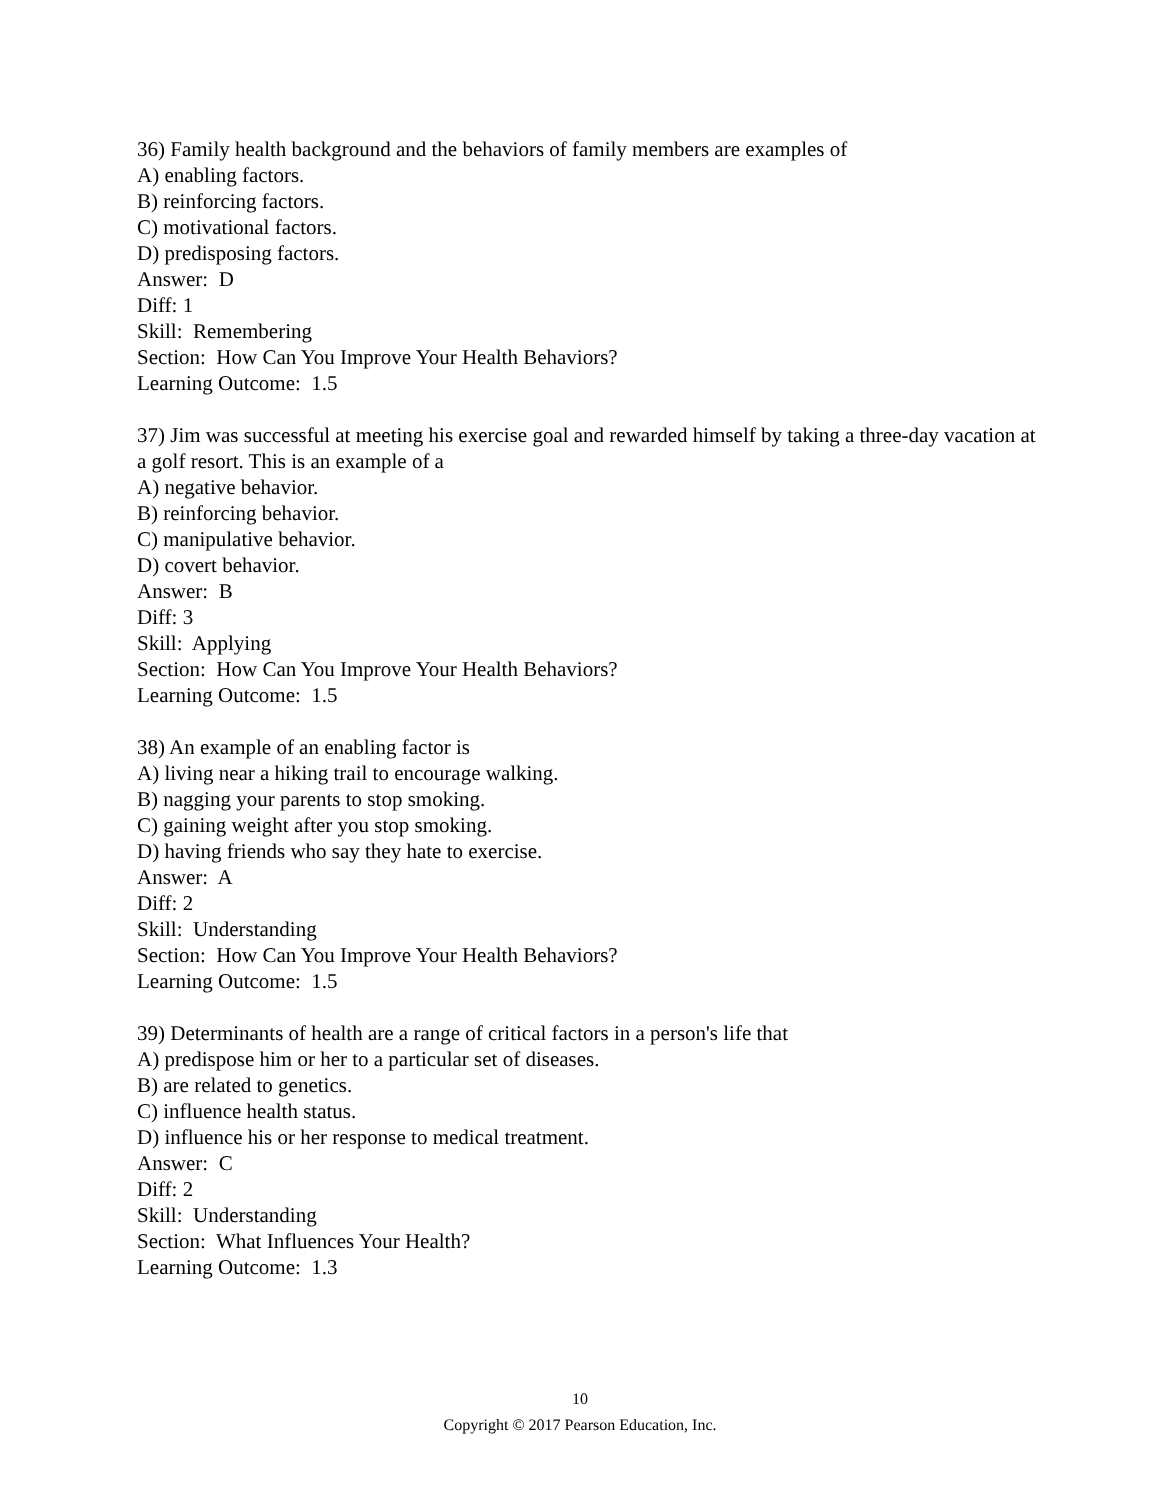36) Family health background and the behaviors of family members are examples of
A) enabling factors.
B) reinforcing factors.
C) motivational factors.
D) predisposing factors.
Answer: D
Diff: 1
Skill: Remembering
Section: How Can You Improve Your Health Behaviors?
Learning Outcome: 1.5
37) Jim was successful at meeting his exercise goal and rewarded himself by taking a three-day vacation at a golf resort. This is an example of a
A) negative behavior.
B) reinforcing behavior.
C) manipulative behavior.
D) covert behavior.
Answer: B
Diff: 3
Skill: Applying
Section: How Can You Improve Your Health Behaviors?
Learning Outcome: 1.5
38) An example of an enabling factor is
A) living near a hiking trail to encourage walking.
B) nagging your parents to stop smoking.
C) gaining weight after you stop smoking.
D) having friends who say they hate to exercise.
Answer: A
Diff: 2
Skill: Understanding
Section: How Can You Improve Your Health Behaviors?
Learning Outcome: 1.5
39) Determinants of health are a range of critical factors in a person's life that
A) predispose him or her to a particular set of diseases.
B) are related to genetics.
C) influence health status.
D) influence his or her response to medical treatment.
Answer: C
Diff: 2
Skill: Understanding
Section: What Influences Your Health?
Learning Outcome: 1.3
10
Copyright © 2017 Pearson Education, Inc.